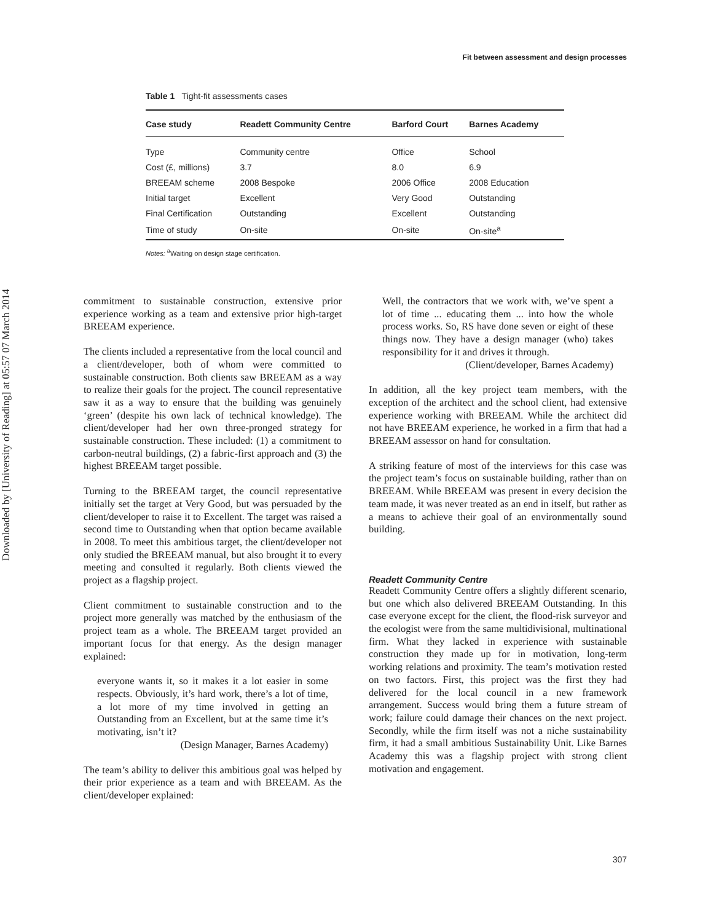Downloaded by [University of Reading] at 05:57 07 March 2014
Fit between assessment and design processes
Table 1 Tight-fit assessments cases
| Case study | Readett Community Centre | Barford Court | Barnes Academy |
| --- | --- | --- | --- |
| Type | Community centre | Office | School |
| Cost (£, millions) | 3.7 | 8.0 | 6.9 |
| BREEAM scheme | 2008 Bespoke | 2006 Office | 2008 Education |
| Initial target | Excellent | Very Good | Outstanding |
| Final Certification | Outstanding | Excellent | Outstanding |
| Time of study | On-site | On-site | On-site<sup>a</sup> |
Notes: <sup>a</sup>Waiting on design stage certification.
commitment to sustainable construction, extensive prior experience working as a team and extensive prior high-target BREEAM experience.
The clients included a representative from the local council and a client/developer, both of whom were committed to sustainable construction. Both clients saw BREEAM as a way to realize their goals for the project. The council representative saw it as a way to ensure that the building was genuinely ‘green’ (despite his own lack of technical knowledge). The client/developer had her own three-pronged strategy for sustainable construction. These included: (1) a commitment to carbon-neutral buildings, (2) a fabric-first approach and (3) the highest BREEAM target possible.
Turning to the BREEAM target, the council representative initially set the target at Very Good, but was persuaded by the client/developer to raise it to Excellent. The target was raised a second time to Outstanding when that option became available in 2008. To meet this ambitious target, the client/developer not only studied the BREEAM manual, but also brought it to every meeting and consulted it regularly. Both clients viewed the project as a flagship project.
Client commitment to sustainable construction and to the project more generally was matched by the enthusiasm of the project team as a whole. The BREEAM target provided an important focus for that energy. As the design manager explained:
everyone wants it, so it makes it a lot easier in some respects. Obviously, it’s hard work, there’s a lot of time, a lot more of my time involved in getting an Outstanding from an Excellent, but at the same time it’s motivating, isn’t it?
(Design Manager, Barnes Academy)
The team’s ability to deliver this ambitious goal was helped by their prior experience as a team and with BREEAM. As the client/developer explained:
Well, the contractors that we work with, we’ve spent a lot of time ... educating them ... into how the whole process works. So, RS have done seven or eight of these things now. They have a design manager (who) takes responsibility for it and drives it through.
(Client/developer, Barnes Academy)
In addition, all the key project team members, with the exception of the architect and the school client, had extensive experience working with BREEAM. While the architect did not have BREEAM experience, he worked in a firm that had a BREEAM assessor on hand for consultation.
A striking feature of most of the interviews for this case was the project team’s focus on sustainable building, rather than on BREEAM. While BREEAM was present in every decision the team made, it was never treated as an end in itself, but rather as a means to achieve their goal of an environmentally sound building.
Readett Community Centre
Readett Community Centre offers a slightly different scenario, but one which also delivered BREEAM Outstanding. In this case everyone except for the client, the flood-risk surveyor and the ecologist were from the same multidivisional, multinational firm. What they lacked in experience with sustainable construction they made up for in motivation, long-term working relations and proximity. The team’s motivation rested on two factors. First, this project was the first they had delivered for the local council in a new framework arrangement. Success would bring them a future stream of work; failure could damage their chances on the next project. Secondly, while the firm itself was not a niche sustainability firm, it had a small ambitious Sustainability Unit. Like Barnes Academy this was a flagship project with strong client motivation and engagement.
307